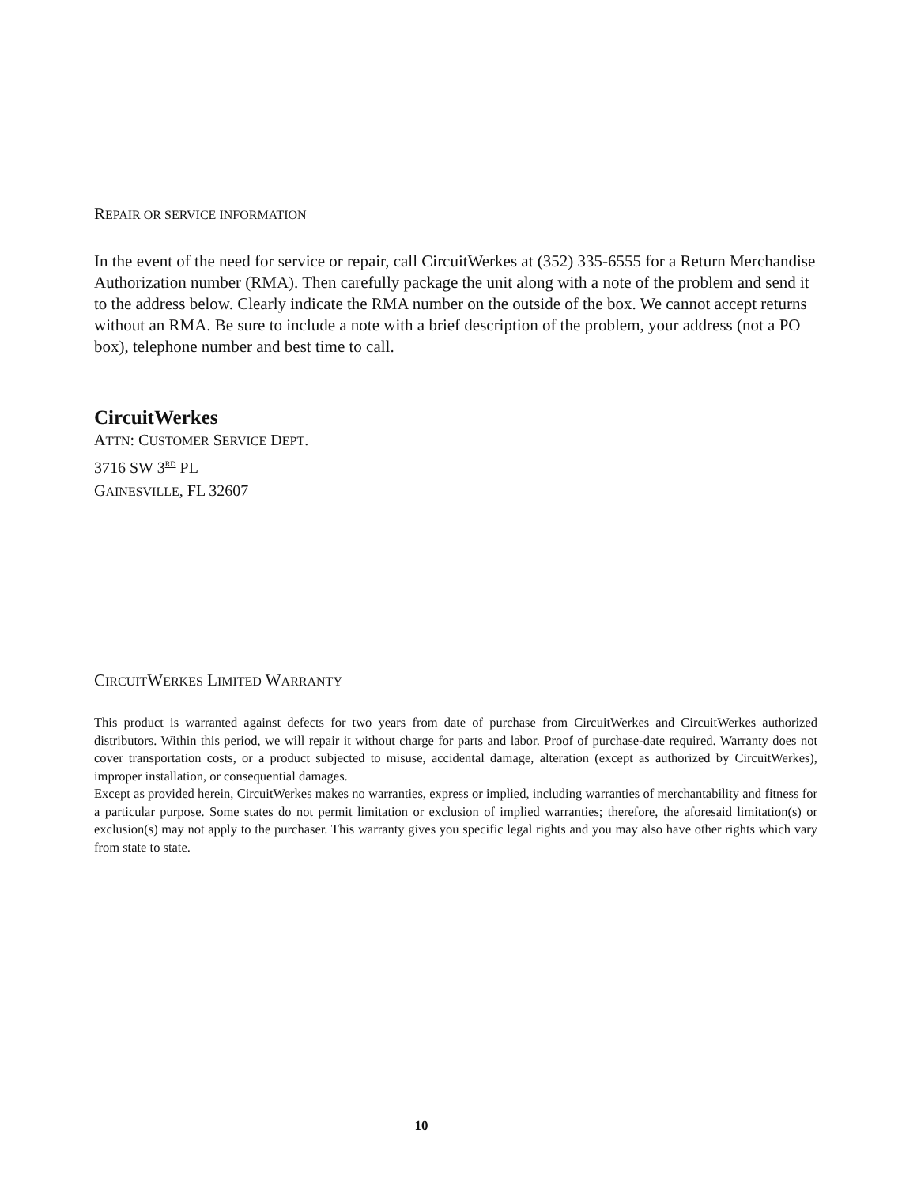REPAIR OR SERVICE INFORMATION
In the event of the need for service or repair, call CircuitWerkes at (352) 335-6555 for a Return Merchandise Authorization number (RMA). Then carefully package the unit along with a note of the problem and send it to the address below. Clearly indicate the RMA number on the outside of the box. We cannot accept returns without an RMA. Be sure to include a note with a brief description of the problem, your address (not a PO box), telephone number and best time to call.
CircuitWerkes
ATTN: CUSTOMER SERVICE DEPT.
3716 SW 3<sup>RD</sup> PL
GAINESVILLE, FL 32607
CIRCUITWERKES LIMITED WARRANTY
This product is warranted against defects for two years from date of purchase from CircuitWerkes and CircuitWerkes authorized distributors. Within this period, we will repair it without charge for parts and labor. Proof of purchase-date required. Warranty does not cover transportation costs, or a product subjected to misuse, accidental damage, alteration (except as authorized by CircuitWerkes), improper installation, or consequential damages.
Except as provided herein, CircuitWerkes makes no warranties, express or implied, including warranties of merchantability and fitness for a particular purpose. Some states do not permit limitation or exclusion of implied warranties; therefore, the aforesaid limitation(s) or exclusion(s) may not apply to the purchaser. This warranty gives you specific legal rights and you may also have other rights which vary from state to state.
10